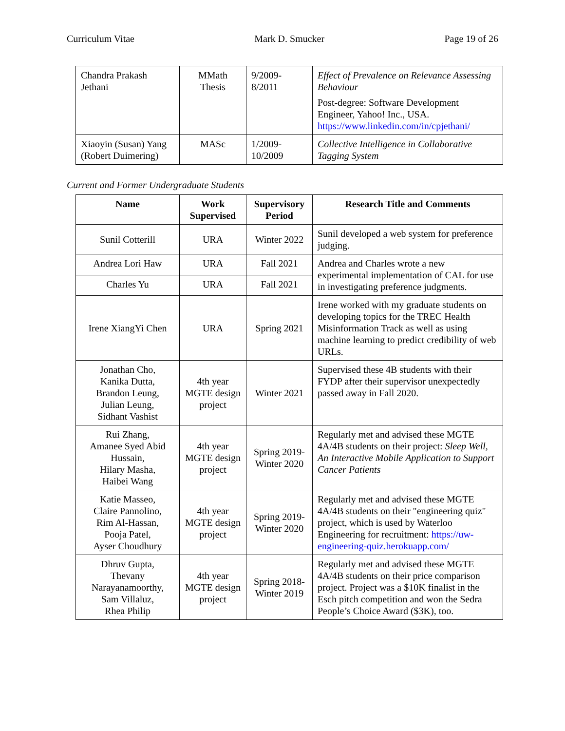Curriculum Vitae Mark D. Smucker Page 19 of 26
| Chandra Prakash Jethani | MMath Thesis | 9/2009- 8/2011 | Effect of Prevalence on Relevance Assessing Behaviour Post-degree: Software Development Engineer, Yahoo! Inc., USA. https://www.linkedin.com/in/cpjethani/ |
| Xiaoyin (Susan) Yang (Robert Duimering) | MASc | 1/2009- 10/2009 | Collective Intelligence in Collaborative Tagging System |
Current and Former Undergraduate Students
| Name | Work Supervised | Supervisory Period | Research Title and Comments |
| --- | --- | --- | --- |
| Sunil Cotterill | URA | Winter 2022 | Sunil developed a web system for preference judging. |
| Andrea Lori Haw | URA | Fall 2021 | Andrea and Charles wrote a new experimental implementation of CAL for use in investigating preference judgments. |
| Charles Yu | URA | Fall 2021 | |
| Irene XiangYi Chen | URA | Spring 2021 | Irene worked with my graduate students on developing topics for the TREC Health Misinformation Track as well as using machine learning to predict credibility of web URLs. |
| Jonathan Cho, Kanika Dutta, Brandon Leung, Julian Leung, Sidhant Vashist | 4th year MGTE design project | Winter 2021 | Supervised these 4B students with their FYDP after their supervisor unexpectedly passed away in Fall 2020. |
| Rui Zhang, Amanee Syed Abid Hussain, Hilary Masha, Haibei Wang | 4th year MGTE design project | Spring 2019-Winter 2020 | Regularly met and advised these MGTE 4A/4B students on their project: Sleep Well, An Interactive Mobile Application to Support Cancer Patients |
| Katie Masseo, Claire Pannolino, Rim Al-Hassan, Pooja Patel, Ayser Choudhury | 4th year MGTE design project | Spring 2019-Winter 2020 | Regularly met and advised these MGTE 4A/4B students on their "engineering quiz" project, which is used by Waterloo Engineering for recruitment: https://uw-engineering-quiz.herokuapp.com/ |
| Dhruv Gupta, Thevany Narayanamoorthy, Sam Villaluz, Rhea Philip | 4th year MGTE design project | Spring 2018-Winter 2019 | Regularly met and advised these MGTE 4A/4B students on their price comparison project. Project was a $10K finalist in the Esch pitch competition and won the Sedra People’s Choice Award ($3K), too. |